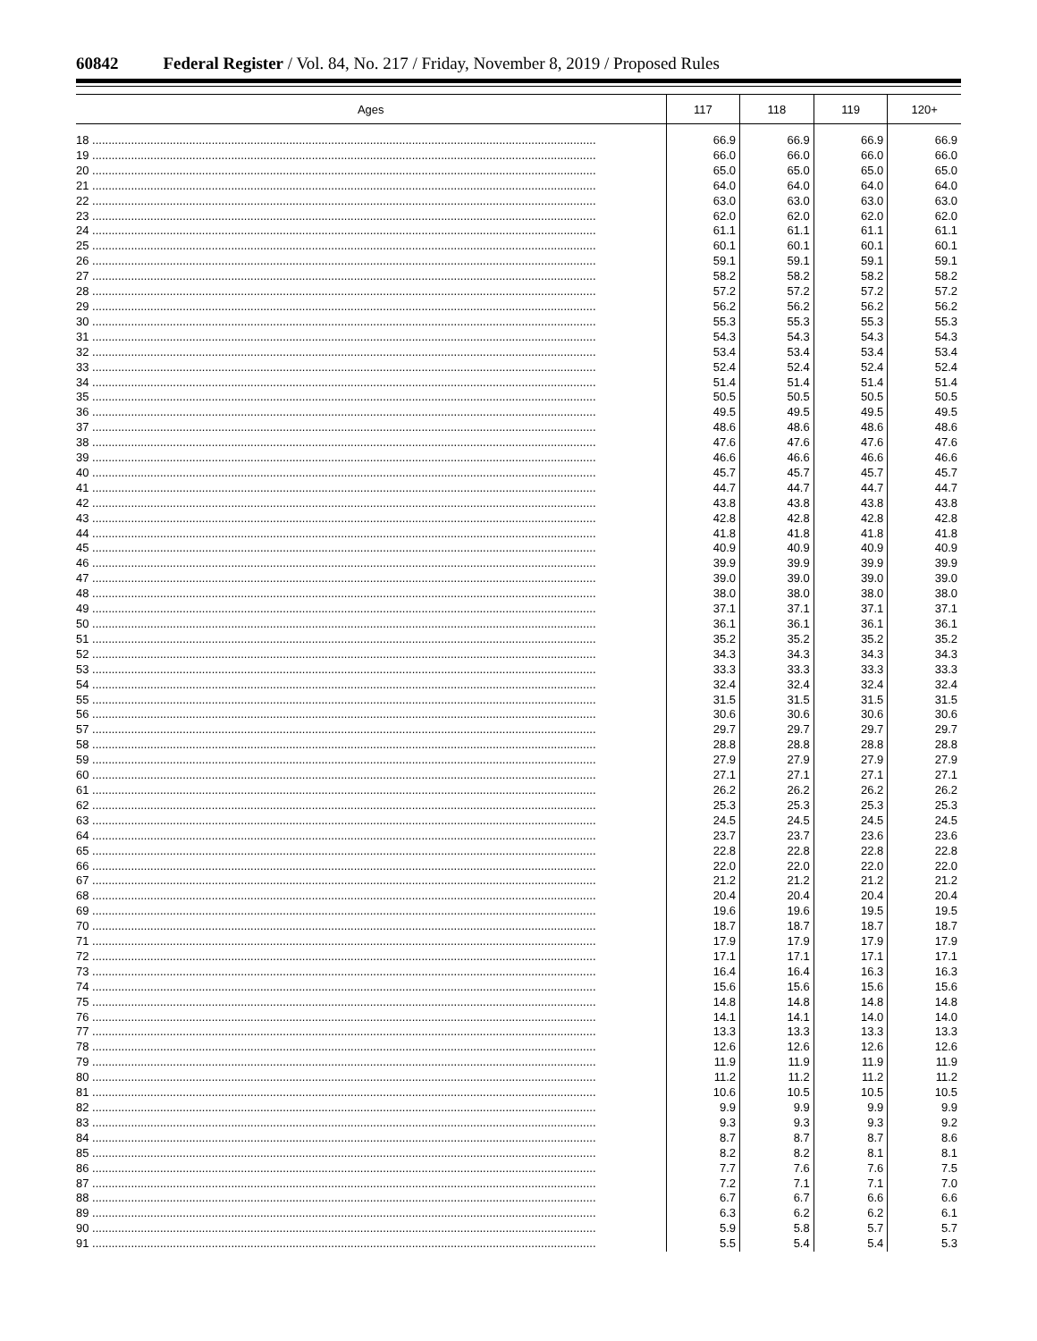60842 Federal Register / Vol. 84, No. 217 / Friday, November 8, 2019 / Proposed Rules
| Ages | 117 | 118 | 119 | 120+ |
| --- | --- | --- | --- | --- |
| 18 ............................................................................................................................................................ | 66.9 | 66.9 | 66.9 | 66.9 |
| 19 ............................................................................................................................................................ | 66.0 | 66.0 | 66.0 | 66.0 |
| 20 ............................................................................................................................................................ | 65.0 | 65.0 | 65.0 | 65.0 |
| 21 ............................................................................................................................................................ | 64.0 | 64.0 | 64.0 | 64.0 |
| 22 ............................................................................................................................................................ | 63.0 | 63.0 | 63.0 | 63.0 |
| 23 ............................................................................................................................................................ | 62.0 | 62.0 | 62.0 | 62.0 |
| 24 ............................................................................................................................................................ | 61.1 | 61.1 | 61.1 | 61.1 |
| 25 ............................................................................................................................................................ | 60.1 | 60.1 | 60.1 | 60.1 |
| 26 ............................................................................................................................................................ | 59.1 | 59.1 | 59.1 | 59.1 |
| 27 ............................................................................................................................................................ | 58.2 | 58.2 | 58.2 | 58.2 |
| 28 ............................................................................................................................................................ | 57.2 | 57.2 | 57.2 | 57.2 |
| 29 ............................................................................................................................................................ | 56.2 | 56.2 | 56.2 | 56.2 |
| 30 ............................................................................................................................................................ | 55.3 | 55.3 | 55.3 | 55.3 |
| 31 ............................................................................................................................................................ | 54.3 | 54.3 | 54.3 | 54.3 |
| 32 ............................................................................................................................................................ | 53.4 | 53.4 | 53.4 | 53.4 |
| 33 ............................................................................................................................................................ | 52.4 | 52.4 | 52.4 | 52.4 |
| 34 ............................................................................................................................................................ | 51.4 | 51.4 | 51.4 | 51.4 |
| 35 ............................................................................................................................................................ | 50.5 | 50.5 | 50.5 | 50.5 |
| 36 ............................................................................................................................................................ | 49.5 | 49.5 | 49.5 | 49.5 |
| 37 ............................................................................................................................................................ | 48.6 | 48.6 | 48.6 | 48.6 |
| 38 ............................................................................................................................................................ | 47.6 | 47.6 | 47.6 | 47.6 |
| 39 ............................................................................................................................................................ | 46.6 | 46.6 | 46.6 | 46.6 |
| 40 ............................................................................................................................................................ | 45.7 | 45.7 | 45.7 | 45.7 |
| 41 ............................................................................................................................................................ | 44.7 | 44.7 | 44.7 | 44.7 |
| 42 ............................................................................................................................................................ | 43.8 | 43.8 | 43.8 | 43.8 |
| 43 ............................................................................................................................................................ | 42.8 | 42.8 | 42.8 | 42.8 |
| 44 ............................................................................................................................................................ | 41.8 | 41.8 | 41.8 | 41.8 |
| 45 ............................................................................................................................................................ | 40.9 | 40.9 | 40.9 | 40.9 |
| 46 ............................................................................................................................................................ | 39.9 | 39.9 | 39.9 | 39.9 |
| 47 ............................................................................................................................................................ | 39.0 | 39.0 | 39.0 | 39.0 |
| 48 ............................................................................................................................................................ | 38.0 | 38.0 | 38.0 | 38.0 |
| 49 ............................................................................................................................................................ | 37.1 | 37.1 | 37.1 | 37.1 |
| 50 ............................................................................................................................................................ | 36.1 | 36.1 | 36.1 | 36.1 |
| 51 ............................................................................................................................................................ | 35.2 | 35.2 | 35.2 | 35.2 |
| 52 ............................................................................................................................................................ | 34.3 | 34.3 | 34.3 | 34.3 |
| 53 ............................................................................................................................................................ | 33.3 | 33.3 | 33.3 | 33.3 |
| 54 ............................................................................................................................................................ | 32.4 | 32.4 | 32.4 | 32.4 |
| 55 ............................................................................................................................................................ | 31.5 | 31.5 | 31.5 | 31.5 |
| 56 ............................................................................................................................................................ | 30.6 | 30.6 | 30.6 | 30.6 |
| 57 ............................................................................................................................................................ | 29.7 | 29.7 | 29.7 | 29.7 |
| 58 ............................................................................................................................................................ | 28.8 | 28.8 | 28.8 | 28.8 |
| 59 ............................................................................................................................................................ | 27.9 | 27.9 | 27.9 | 27.9 |
| 60 ............................................................................................................................................................ | 27.1 | 27.1 | 27.1 | 27.1 |
| 61 ............................................................................................................................................................ | 26.2 | 26.2 | 26.2 | 26.2 |
| 62 ............................................................................................................................................................ | 25.3 | 25.3 | 25.3 | 25.3 |
| 63 ............................................................................................................................................................ | 24.5 | 24.5 | 24.5 | 24.5 |
| 64 ............................................................................................................................................................ | 23.7 | 23.7 | 23.6 | 23.6 |
| 65 ............................................................................................................................................................ | 22.8 | 22.8 | 22.8 | 22.8 |
| 66 ............................................................................................................................................................ | 22.0 | 22.0 | 22.0 | 22.0 |
| 67 ............................................................................................................................................................ | 21.2 | 21.2 | 21.2 | 21.2 |
| 68 ............................................................................................................................................................ | 20.4 | 20.4 | 20.4 | 20.4 |
| 69 ............................................................................................................................................................ | 19.6 | 19.6 | 19.5 | 19.5 |
| 70 ............................................................................................................................................................ | 18.7 | 18.7 | 18.7 | 18.7 |
| 71 ............................................................................................................................................................ | 17.9 | 17.9 | 17.9 | 17.9 |
| 72 ............................................................................................................................................................ | 17.1 | 17.1 | 17.1 | 17.1 |
| 73 ............................................................................................................................................................ | 16.4 | 16.4 | 16.3 | 16.3 |
| 74 ............................................................................................................................................................ | 15.6 | 15.6 | 15.6 | 15.6 |
| 75 ............................................................................................................................................................ | 14.8 | 14.8 | 14.8 | 14.8 |
| 76 ............................................................................................................................................................ | 14.1 | 14.1 | 14.0 | 14.0 |
| 77 ............................................................................................................................................................ | 13.3 | 13.3 | 13.3 | 13.3 |
| 78 ............................................................................................................................................................ | 12.6 | 12.6 | 12.6 | 12.6 |
| 79 ............................................................................................................................................................ | 11.9 | 11.9 | 11.9 | 11.9 |
| 80 ............................................................................................................................................................ | 11.2 | 11.2 | 11.2 | 11.2 |
| 81 ............................................................................................................................................................ | 10.6 | 10.5 | 10.5 | 10.5 |
| 82 ............................................................................................................................................................ | 9.9 | 9.9 | 9.9 | 9.9 |
| 83 ............................................................................................................................................................ | 9.3 | 9.3 | 9.3 | 9.2 |
| 84 ............................................................................................................................................................ | 8.7 | 8.7 | 8.7 | 8.6 |
| 85 ............................................................................................................................................................ | 8.2 | 8.2 | 8.1 | 8.1 |
| 86 ............................................................................................................................................................ | 7.7 | 7.6 | 7.6 | 7.5 |
| 87 ............................................................................................................................................................ | 7.2 | 7.1 | 7.1 | 7.0 |
| 88 ............................................................................................................................................................ | 6.7 | 6.7 | 6.6 | 6.6 |
| 89 ............................................................................................................................................................ | 6.3 | 6.2 | 6.2 | 6.1 |
| 90 ............................................................................................................................................................ | 5.9 | 5.8 | 5.7 | 5.7 |
| 91 ............................................................................................................................................................ | 5.5 | 5.4 | 5.4 | 5.3 |